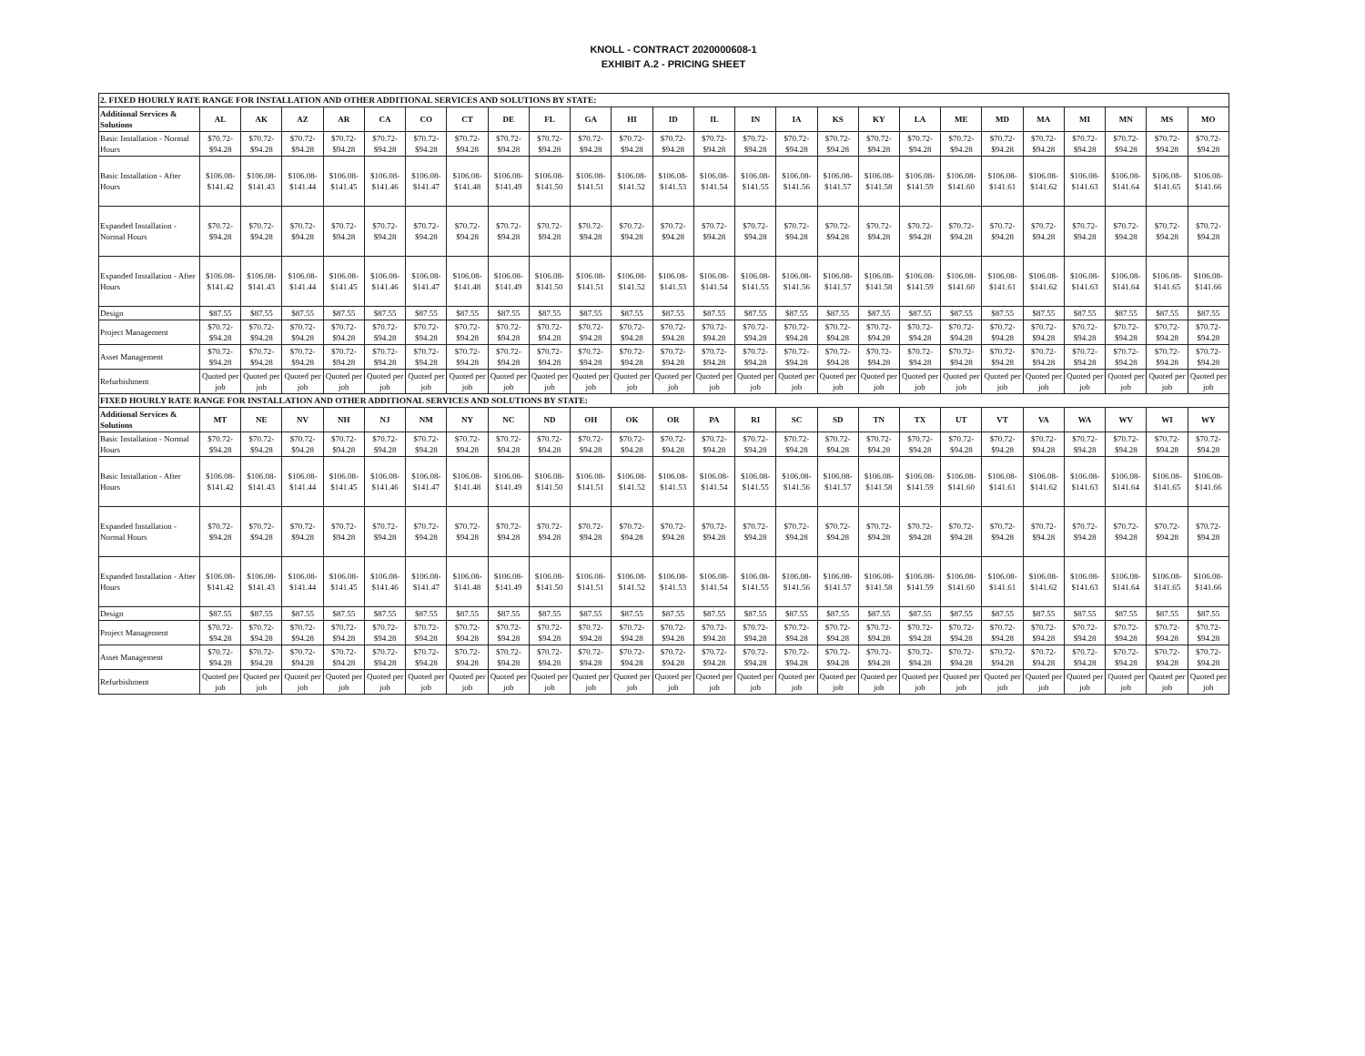KNOLL - CONTRACT 2020000608-1
EXHIBIT A.2 - PRICING SHEET
| 2. FIXED HOURLY RATE RANGE FOR INSTALLATION AND OTHER ADDITIONAL SERVICES AND SOLUTIONS BY STATE: | | | | | | | | | | | | | | | | | | | | | | | | | |
| Additional Services & Solutions | AL | AK | AZ | AR | CA | CO | CT | DE | FL | GA | HI | ID | IL | IN | IA | KS | KY | LA | ME | MD | MA | MI | MN | MS | MO |
| Basic Installation - Normal Hours | $70.72- $94.28 | $70.72- $94.28 | $70.72- $94.28 | $70.72- $94.28 | $70.72- $94.28 | $70.72- $94.28 | $70.72- $94.28 | $70.72- $94.28 | $70.72- $94.28 | $70.72- $94.28 | $70.72- $94.28 | $70.72- $94.28 | $70.72- $94.28 | $70.72- $94.28 | $70.72- $94.28 | $70.72- $94.28 | $70.72- $94.28 | $70.72- $94.28 | $70.72- $94.28 | $70.72- $94.28 | $70.72- $94.28 | $70.72- $94.28 | $70.72- $94.28 | $70.72- $94.28 | $70.72- $94.28 |
| Basic Installation - After Hours | $106.08- $141.42 | $106.08- $141.43 | $106.08- $141.44 | $106.08- $141.45 | $106.08- $141.46 | $106.08- $141.47 | $106.08- $141.48 | $106.08- $141.49 | $106.08- $141.50 | $106.08- $141.51 | $106.08- $141.52 | $106.08- $141.53 | $106.08- $141.54 | $106.08- $141.55 | $106.08- $141.56 | $106.08- $141.57 | $106.08- $141.58 | $106.08- $141.59 | $106.08- $141.60 | $106.08- $141.61 | $106.08- $141.62 | $106.08- $141.63 | $106.08- $141.64 | $106.08- $141.65 | $106.08- $141.66 |
| Expanded Installation - Normal Hours | $70.72- $94.28 | $70.72- $94.28 | $70.72- $94.28 | $70.72- $94.28 | $70.72- $94.28 | $70.72- $94.28 | $70.72- $94.28 | $70.72- $94.28 | $70.72- $94.28 | $70.72- $94.28 | $70.72- $94.28 | $70.72- $94.28 | $70.72- $94.28 | $70.72- $94.28 | $70.72- $94.28 | $70.72- $94.28 | $70.72- $94.28 | $70.72- $94.28 | $70.72- $94.28 | $70.72- $94.28 | $70.72- $94.28 | $70.72- $94.28 | $70.72- $94.28 | $70.72- $94.28 | $70.72- $94.28 |
| Expanded Installation - After Hours | $106.08- $141.42 | $106.08- $141.43 | $106.08- $141.44 | $106.08- $141.45 | $106.08- $141.46 | $106.08- $141.47 | $106.08- $141.48 | $106.08- $141.49 | $106.08- $141.50 | $106.08- $141.51 | $106.08- $141.52 | $106.08- $141.53 | $106.08- $141.54 | $106.08- $141.55 | $106.08- $141.56 | $106.08- $141.57 | $106.08- $141.58 | $106.08- $141.59 | $106.08- $141.60 | $106.08- $141.61 | $106.08- $141.62 | $106.08- $141.63 | $106.08- $141.64 | $106.08- $141.65 | $106.08- $141.66 |
| Design | $87.55 | $87.55 | $87.55 | $87.55 | $87.55 | $87.55 | $87.55 | $87.55 | $87.55 | $87.55 | $87.55 | $87.55 | $87.55 | $87.55 | $87.55 | $87.55 | $87.55 | $87.55 | $87.55 | $87.55 | $87.55 | $87.55 | $87.55 | $87.55 | $87.55 |
| Project Management | $70.72- $94.28 | $70.72- $94.28 | $70.72- $94.28 | $70.72- $94.28 | $70.72- $94.28 | $70.72- $94.28 | $70.72- $94.28 | $70.72- $94.28 | $70.72- $94.28 | $70.72- $94.28 | $70.72- $94.28 | $70.72- $94.28 | $70.72- $94.28 | $70.72- $94.28 | $70.72- $94.28 | $70.72- $94.28 | $70.72- $94.28 | $70.72- $94.28 | $70.72- $94.28 | $70.72- $94.28 | $70.72- $94.28 | $70.72- $94.28 | $70.72- $94.28 | $70.72- $94.28 | $70.72- $94.28 |
| Asset Management | $70.72- $94.28 | $70.72- $94.28 | $70.72- $94.28 | $70.72- $94.28 | $70.72- $94.28 | $70.72- $94.28 | $70.72- $94.28 | $70.72- $94.28 | $70.72- $94.28 | $70.72- $94.28 | $70.72- $94.28 | $70.72- $94.28 | $70.72- $94.28 | $70.72- $94.28 | $70.72- $94.28 | $70.72- $94.28 | $70.72- $94.28 | $70.72- $94.28 | $70.72- $94.28 | $70.72- $94.28 | $70.72- $94.28 | $70.72- $94.28 | $70.72- $94.28 | $70.72- $94.28 | $70.72- $94.28 |
| Refurbishment | Quoted per job | Quoted per job | Quoted per job | Quoted per job | Quoted per job | Quoted per job | Quoted per job | Quoted per job | Quoted per job | Quoted per job | Quoted per job | Quoted per job | Quoted per job | Quoted per job | Quoted per job | Quoted per job | Quoted per job | Quoted per job | Quoted per job | Quoted per job | Quoted per job | Quoted per job | Quoted per job | Quoted per job | Quoted per job |
| FIXED HOURLY RATE RANGE FOR INSTALLATION AND OTHER ADDITIONAL SERVICES AND SOLUTIONS BY STATE: | | | | | | | | | | | | | | | | | | | | | | | | | |
| Additional Services & Solutions | MT | NE | NV | NH | NJ | NM | NY | NC | ND | OH | OK | OR | PA | RI | SC | SD | TN | TX | UT | VT | VA | WA | WV | WI | WY |
| Basic Installation - Normal Hours | $70.72- $94.28 | $70.72- $94.28 | $70.72- $94.28 | $70.72- $94.28 | $70.72- $94.28 | $70.72- $94.28 | $70.72- $94.28 | $70.72- $94.28 | $70.72- $94.28 | $70.72- $94.28 | $70.72- $94.28 | $70.72- $94.28 | $70.72- $94.28 | $70.72- $94.28 | $70.72- $94.28 | $70.72- $94.28 | $70.72- $94.28 | $70.72- $94.28 | $70.72- $94.28 | $70.72- $94.28 | $70.72- $94.28 | $70.72- $94.28 | $70.72- $94.28 | $70.72- $94.28 | $70.72- $94.28 |
| Basic Installation - After Hours | $106.08- $141.42 | $106.08- $141.43 | $106.08- $141.44 | $106.08- $141.45 | $106.08- $141.46 | $106.08- $141.47 | $106.08- $141.48 | $106.08- $141.49 | $106.08- $141.50 | $106.08- $141.51 | $106.08- $141.52 | $106.08- $141.53 | $106.08- $141.54 | $106.08- $141.55 | $106.08- $141.56 | $106.08- $141.57 | $106.08- $141.58 | $106.08- $141.59 | $106.08- $141.60 | $106.08- $141.61 | $106.08- $141.62 | $106.08- $141.63 | $106.08- $141.64 | $106.08- $141.65 | $106.08- $141.66 |
| Expanded Installation - Normal Hours | $70.72- $94.28 | $70.72- $94.28 | $70.72- $94.28 | $70.72- $94.28 | $70.72- $94.28 | $70.72- $94.28 | $70.72- $94.28 | $70.72- $94.28 | $70.72- $94.28 | $70.72- $94.28 | $70.72- $94.28 | $70.72- $94.28 | $70.72- $94.28 | $70.72- $94.28 | $70.72- $94.28 | $70.72- $94.28 | $70.72- $94.28 | $70.72- $94.28 | $70.72- $94.28 | $70.72- $94.28 | $70.72- $94.28 | $70.72- $94.28 | $70.72- $94.28 | $70.72- $94.28 | $70.72- $94.28 |
| Expanded Installation - After Hours | $106.08- $141.42 | $106.08- $141.43 | $106.08- $141.44 | $106.08- $141.45 | $106.08- $141.46 | $106.08- $141.47 | $106.08- $141.48 | $106.08- $141.49 | $106.08- $141.50 | $106.08- $141.51 | $106.08- $141.52 | $106.08- $141.53 | $106.08- $141.54 | $106.08- $141.55 | $106.08- $141.56 | $106.08- $141.57 | $106.08- $141.58 | $106.08- $141.59 | $106.08- $141.60 | $106.08- $141.61 | $106.08- $141.62 | $106.08- $141.63 | $106.08- $141.64 | $106.08- $141.65 | $106.08- $141.66 |
| Design | $87.55 | $87.55 | $87.55 | $87.55 | $87.55 | $87.55 | $87.55 | $87.55 | $87.55 | $87.55 | $87.55 | $87.55 | $87.55 | $87.55 | $87.55 | $87.55 | $87.55 | $87.55 | $87.55 | $87.55 | $87.55 | $87.55 | $87.55 | $87.55 | $87.55 |
| Project Management | $70.72- $94.28 | $70.72- $94.28 | $70.72- $94.28 | $70.72- $94.28 | $70.72- $94.28 | $70.72- $94.28 | $70.72- $94.28 | $70.72- $94.28 | $70.72- $94.28 | $70.72- $94.28 | $70.72- $94.28 | $70.72- $94.28 | $70.72- $94.28 | $70.72- $94.28 | $70.72- $94.28 | $70.72- $94.28 | $70.72- $94.28 | $70.72- $94.28 | $70.72- $94.28 | $70.72- $94.28 | $70.72- $94.28 | $70.72- $94.28 | $70.72- $94.28 | $70.72- $94.28 | $70.72- $94.28 |
| Asset Management | $70.72- $94.28 | $70.72- $94.28 | $70.72- $94.28 | $70.72- $94.28 | $70.72- $94.28 | $70.72- $94.28 | $70.72- $94.28 | $70.72- $94.28 | $70.72- $94.28 | $70.72- $94.28 | $70.72- $94.28 | $70.72- $94.28 | $70.72- $94.28 | $70.72- $94.28 | $70.72- $94.28 | $70.72- $94.28 | $70.72- $94.28 | $70.72- $94.28 | $70.72- $94.28 | $70.72- $94.28 | $70.72- $94.28 | $70.72- $94.28 | $70.72- $94.28 | $70.72- $94.28 | $70.72- $94.28 |
| Refurbishment | Quoted per job | Quoted per job | Quoted per job | Quoted per job | Quoted per job | Quoted per job | Quoted per job | Quoted per job | Quoted per job | Quoted per job | Quoted per job | Quoted per job | Quoted per job | Quoted per job | Quoted per job | Quoted per job | Quoted per job | Quoted per job | Quoted per job | Quoted per job | Quoted per job | Quoted per job | Quoted per job | Quoted per job | Quoted per job |